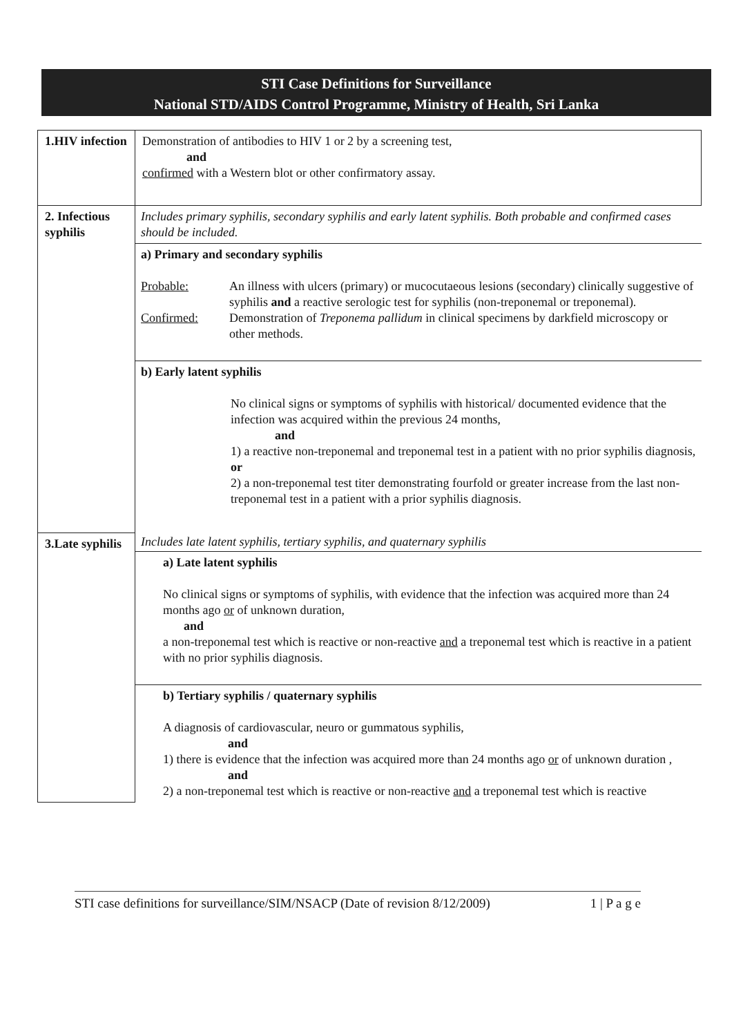STI Case Definitions for Surveillance
National STD/AIDS Control Programme, Ministry of Health, Sri Lanka
| 1.HIV infection | Demonstration of antibodies to HIV 1 or 2 by a screening test, and confirmed with a Western blot or other confirmatory assay. |
| 2. Infectious syphilis | Includes primary syphilis, secondary syphilis and early latent syphilis. Both probable and confirmed cases should be included. a) Primary and secondary syphilis Probable: An illness with ulcers (primary) or mucocutaeous lesions (secondary) clinically suggestive of syphilis and a reactive serologic test for syphilis (non-treponemal or treponemal). Confirmed: Demonstration of Treponema pallidum in clinical specimens by darkfield microscopy or other methods. b) Early latent syphilis No clinical signs or symptoms of syphilis with historical/ documented evidence that the infection was acquired within the previous 24 months, and 1) a reactive non-treponemal and treponemal test in a patient with no prior syphilis diagnosis, or 2) a non-treponemal test titer demonstrating fourfold or greater increase from the last non-treponemal test in a patient with a prior syphilis diagnosis. |
| 3.Late syphilis | Includes late latent syphilis, tertiary syphilis, and quaternary syphilis a) Late latent syphilis No clinical signs or symptoms of syphilis, with evidence that the infection was acquired more than 24 months ago or of unknown duration, and a non-treponemal test which is reactive or non-reactive and a treponemal test which is reactive in a patient with no prior syphilis diagnosis. b) Tertiary syphilis / quaternary syphilis A diagnosis of cardiovascular, neuro or gummatous syphilis, and 1) there is evidence that the infection was acquired more than 24 months ago or of unknown duration , and 2) a non-treponemal test which is reactive or non-reactive and a treponemal test which is reactive |
STI case definitions for surveillance/SIM/NSACP (Date of revision 8/12/2009) 1 | P a g e